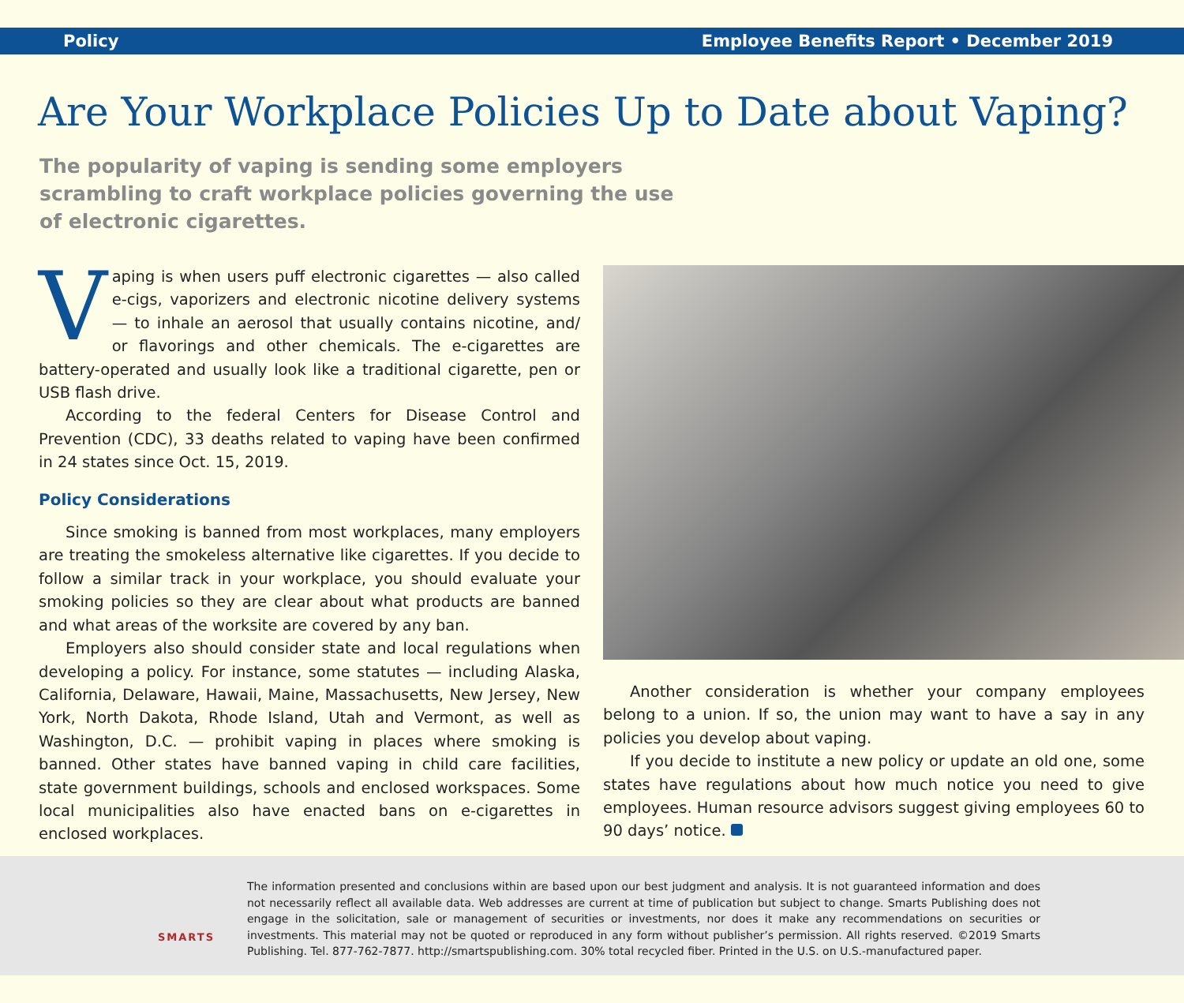Policy Employee Benefits Report • December 2019
Are Your Workplace Policies Up to Date about Vaping?
The popularity of vaping is sending some employers scrambling to craft workplace policies governing the use of electronic cigarettes.
Vaping is when users puff electronic cigarettes — also called e-cigs, vaporizers and electronic nicotine delivery systems — to inhale an aerosol that usually contains nicotine, and/ or flavorings and other chemicals. The e-cigarettes are battery-operated and usually look like a traditional cigarette, pen or USB flash drive.
According to the federal Centers for Disease Control and Prevention (CDC), 33 deaths related to vaping have been confirmed in 24 states since Oct. 15, 2019.
Policy Considerations
Since smoking is banned from most workplaces, many employers are treating the smokeless alternative like cigarettes. If you decide to follow a similar track in your workplace, you should evaluate your smoking policies so they are clear about what products are banned and what areas of the worksite are covered by any ban.
Employers also should consider state and local regulations when developing a policy. For instance, some statutes — including Alaska, California, Delaware, Hawaii, Maine, Massachusetts, New Jersey, New York, North Dakota, Rhode Island, Utah and Vermont, as well as Washington, D.C. — prohibit vaping in places where smoking is banned. Other states have banned vaping in child care facilities, state government buildings, schools and enclosed workspaces. Some local municipalities also have enacted bans on e-cigarettes in enclosed workplaces.
Another consideration is whether your company employees belong to a union. If so, the union may want to have a say in any policies you develop about vaping.
If you decide to institute a new policy or update an old one, some states have regulations about how much notice you need to give employees. Human resource advisors suggest giving employees 60 to 90 days’ notice.
SMARTS
The information presented and conclusions within are based upon our best judgment and analysis. It is not guaranteed information and does not necessarily reflect all available data. Web addresses are current at time of publication but subject to change. Smarts Publishing does not engage in the solicitation, sale or management of securities or investments, nor does it make any recommendations on securities or investments. This material may not be quoted or reproduced in any form without publisher’s permission. All rights reserved. ©2019 Smarts Publishing. Tel. 877-762-7877. http://smartspublishing.com. 30% total recycled fiber. Printed in the U.S. on U.S.-manufactured paper.